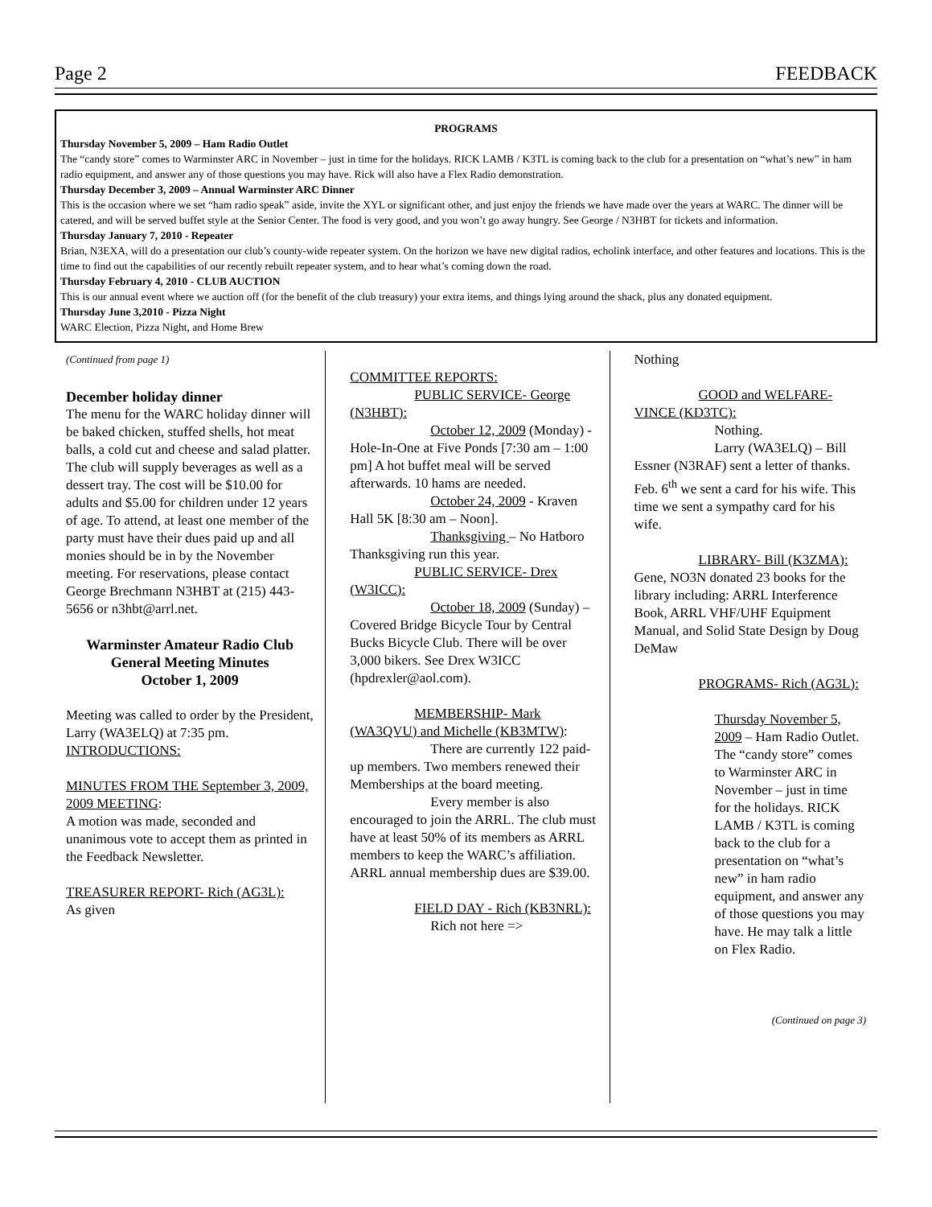Page 2 FEEDBACK
PROGRAMS
Thursday November 5, 2009 – Ham Radio Outlet
The “candy store” comes to Warminster ARC in November – just in time for the holidays. RICK LAMB / K3TL is coming back to the club for a presentation on “what’s new” in ham radio equipment, and answer any of those questions you may have. Rick will also have a Flex Radio demonstration.
Thursday December 3, 2009 – Annual Warminster ARC Dinner
This is the occasion where we set “ham radio speak” aside, invite the XYL or significant other, and just enjoy the friends we have made over the years at WARC. The dinner will be catered, and will be served buffet style at the Senior Center. The food is very good, and you won’t go away hungry. See George / N3HBT for tickets and information.
Thursday January 7, 2010 - Repeater
Brian, N3EXA, will do a presentation our club’s county-wide repeater system. On the horizon we have new digital radios, echolink interface, and other features and locations. This is the time to find out the capabilities of our recently rebuilt repeater system, and to hear what’s coming down the road.
Thursday February 4, 2010 - CLUB AUCTION
This is our annual event where we auction off (for the benefit of the club treasury) your extra items, and things lying around the shack, plus any donated equipment.
Thursday June 3,2010 - Pizza Night
WARC Election, Pizza Night, and Home Brew
(Continued from page 1)
December holiday dinner
The menu for the WARC holiday dinner will be baked chicken, stuffed shells, hot meat balls, a cold cut and cheese and salad platter. The club will supply beverages as well as a dessert tray. The cost will be $10.00 for adults and $5.00 for children under 12 years of age. To attend, at least one member of the party must have their dues paid up and all monies should be in by the November meeting. For reservations, please contact George Brechmann N3HBT at (215) 443-5656 or n3hbt@arrl.net.
Warminster Amateur Radio Club
General Meeting Minutes
October 1, 2009
Meeting was called to order by the President, Larry (WA3ELQ) at 7:35 pm.
INTRODUCTIONS:
MINUTES FROM THE September 3, 2009, 2009 MEETING:
A motion was made, seconded and unanimous vote to accept them as printed in the Feedback Newsletter.
TREASURER REPORT- Rich (AG3L):
As given
COMMITTEE REPORTS:
PUBLIC SERVICE- George (N3HBT):
October 12, 2009 (Monday) - Hole-In-One at Five Ponds [7:30 am – 1:00 pm] A hot buffet meal will be served afterwards. 10 hams are needed.
October 24, 2009 - Kraven Hall 5K [8:30 am – Noon].
Thanksgiving – No Hatboro Thanksgiving run this year.
PUBLIC SERVICE- Drex (W3ICC):
October 18, 2009 (Sunday) – Covered Bridge Bicycle Tour by Central Bucks Bicycle Club. There will be over 3,000 bikers. See Drex W3ICC (hpdrexler@aol.com).
MEMBERSHIP- Mark (WA3QVU) and Michelle (KB3MTW):
There are currently 122 paid-up members. Two members renewed their Memberships at the board meeting.
Every member is also encouraged to join the ARRL. The club must have at least 50% of its members as ARRL members to keep the WARC’s affiliation. ARRL annual membership dues are $39.00.
FIELD DAY - Rich (KB3NRL):
Rich not here =>
Nothing
GOOD and WELFARE- VINCE (KD3TC):
Nothing.
Larry (WA3ELQ) – Bill Essner (N3RAF) sent a letter of thanks. Feb. 6<sup>th</sup> we sent a card for his wife. This time we sent a sympathy card for his wife.
LIBRARY- Bill (K3ZMA):
Gene, NO3N donated 23 books for the library including: ARRL Interference Book, ARRL VHF/UHF Equipment Manual, and Solid State Design by Doug DeMaw
PROGRAMS- Rich (AG3L):
Thursday November 5, 2009 – Ham Radio Outlet. The “candy store” comes to Warminster ARC in November – just in time for the holidays. RICK LAMB / K3TL is coming back to the club for a presentation on “what’s new” in ham radio equipment, and answer any of those questions you may have. He may talk a little on Flex Radio.
(Continued on page 3)